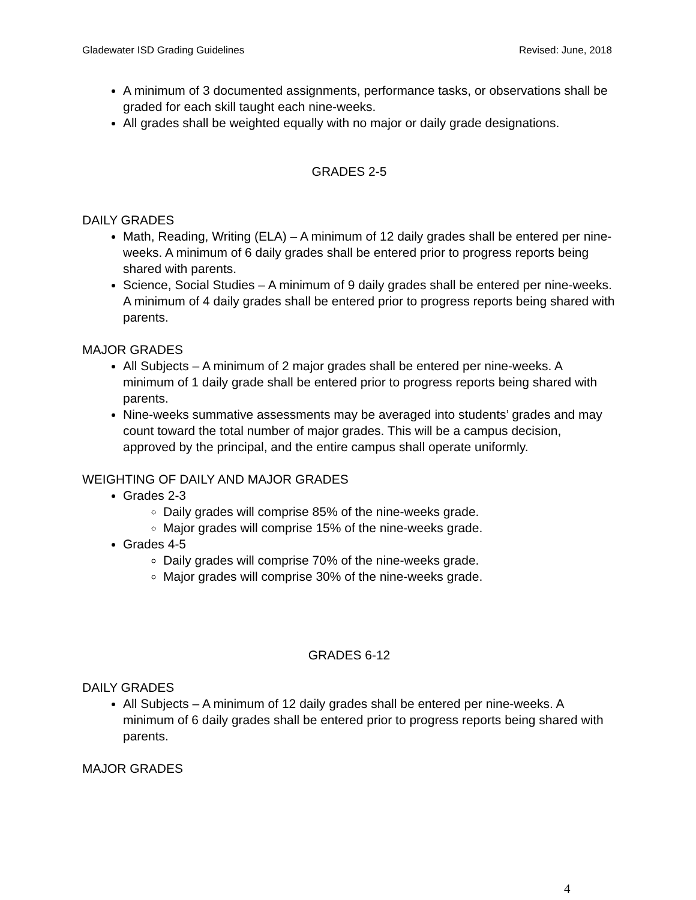Gladewater ISD Grading Guidelines Revised: June, 2018
A minimum of 3 documented assignments, performance tasks, or observations shall be graded for each skill taught each nine-weeks.
All grades shall be weighted equally with no major or daily grade designations.
GRADES 2-5
DAILY GRADES
Math, Reading, Writing (ELA) – A minimum of 12 daily grades shall be entered per nine-weeks. A minimum of 6 daily grades shall be entered prior to progress reports being shared with parents.
Science, Social Studies – A minimum of 9 daily grades shall be entered per nine-weeks. A minimum of 4 daily grades shall be entered prior to progress reports being shared with parents.
MAJOR GRADES
All Subjects – A minimum of 2 major grades shall be entered per nine-weeks. A minimum of 1 daily grade shall be entered prior to progress reports being shared with parents.
Nine-weeks summative assessments may be averaged into students’ grades and may count toward the total number of major grades. This will be a campus decision, approved by the principal, and the entire campus shall operate uniformly.
WEIGHTING OF DAILY AND MAJOR GRADES
Grades 2-3
Daily grades will comprise 85% of the nine-weeks grade.
Major grades will comprise 15% of the nine-weeks grade.
Grades 4-5
Daily grades will comprise 70% of the nine-weeks grade.
Major grades will comprise 30% of the nine-weeks grade.
GRADES 6-12
DAILY GRADES
All Subjects – A minimum of 12 daily grades shall be entered per nine-weeks. A minimum of 6 daily grades shall be entered prior to progress reports being shared with parents.
MAJOR GRADES
4